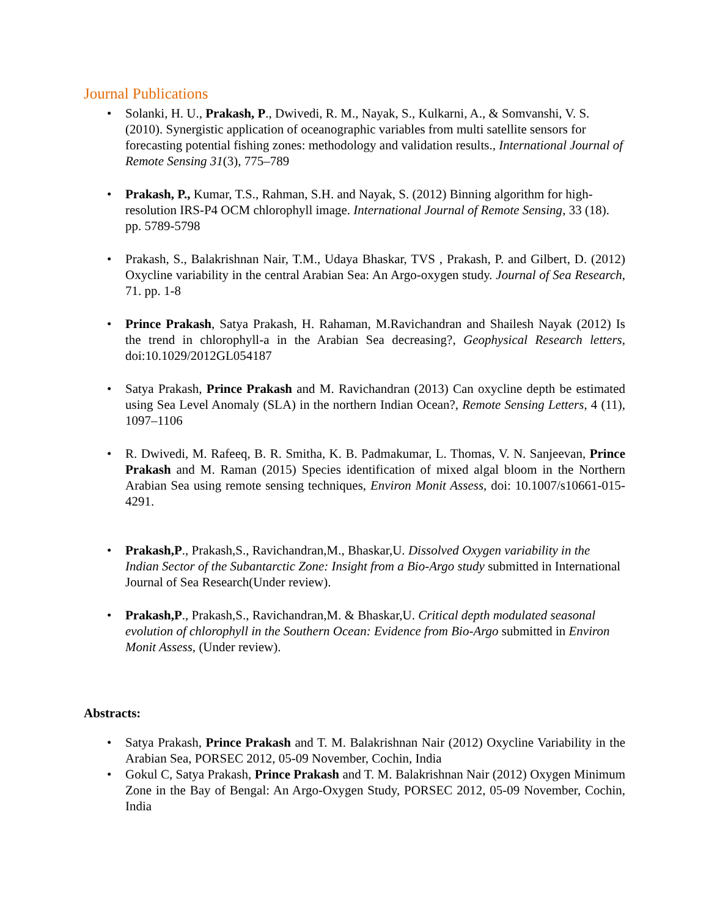Journal Publications
• Solanki, H. U., Prakash, P., Dwivedi, R. M., Nayak, S., Kulkarni, A., & Somvanshi, V. S. (2010). Synergistic application of oceanographic variables from multi satellite sensors for forecasting potential fishing zones: methodology and validation results., International Journal of Remote Sensing 31(3), 775–789
• Prakash, P., Kumar, T.S., Rahman, S.H. and Nayak, S. (2012) Binning algorithm for high-resolution IRS-P4 OCM chlorophyll image. International Journal of Remote Sensing, 33 (18). pp. 5789-5798
• Prakash, S., Balakrishnan Nair, T.M., Udaya Bhaskar, TVS , Prakash, P. and Gilbert, D. (2012) Oxycline variability in the central Arabian Sea: An Argo-oxygen study. Journal of Sea Research, 71. pp. 1-8
• Prince Prakash, Satya Prakash, H. Rahaman, M.Ravichandran and Shailesh Nayak (2012) Is the trend in chlorophyll-a in the Arabian Sea decreasing?, Geophysical Research letters, doi:10.1029/2012GL054187
• Satya Prakash, Prince Prakash and M. Ravichandran (2013) Can oxycline depth be estimated using Sea Level Anomaly (SLA) in the northern Indian Ocean?, Remote Sensing Letters, 4 (11), 1097–1106
• R. Dwivedi, M. Rafeeq, B. R. Smitha, K. B. Padmakumar, L. Thomas, V. N. Sanjeevan, Prince Prakash and M. Raman (2015) Species identification of mixed algal bloom in the Northern Arabian Sea using remote sensing techniques, Environ Monit Assess, doi: 10.1007/s10661-015-4291.
• Prakash,P., Prakash,S., Ravichandran,M., Bhaskar,U. Dissolved Oxygen variability in the Indian Sector of the Subantarctic Zone: Insight from a Bio-Argo study submitted in International Journal of Sea Research(Under review).
• Prakash,P., Prakash,S., Ravichandran,M. & Bhaskar,U. Critical depth modulated seasonal evolution of chlorophyll in the Southern Ocean: Evidence from Bio-Argo submitted in Environ Monit Assess, (Under review).
Abstracts:
• Satya Prakash, Prince Prakash and T. M. Balakrishnan Nair (2012) Oxycline Variability in the Arabian Sea, PORSEC 2012, 05-09 November, Cochin, India
• Gokul C, Satya Prakash, Prince Prakash and T. M. Balakrishnan Nair (2012) Oxygen Minimum Zone in the Bay of Bengal: An Argo-Oxygen Study, PORSEC 2012, 05-09 November, Cochin, India